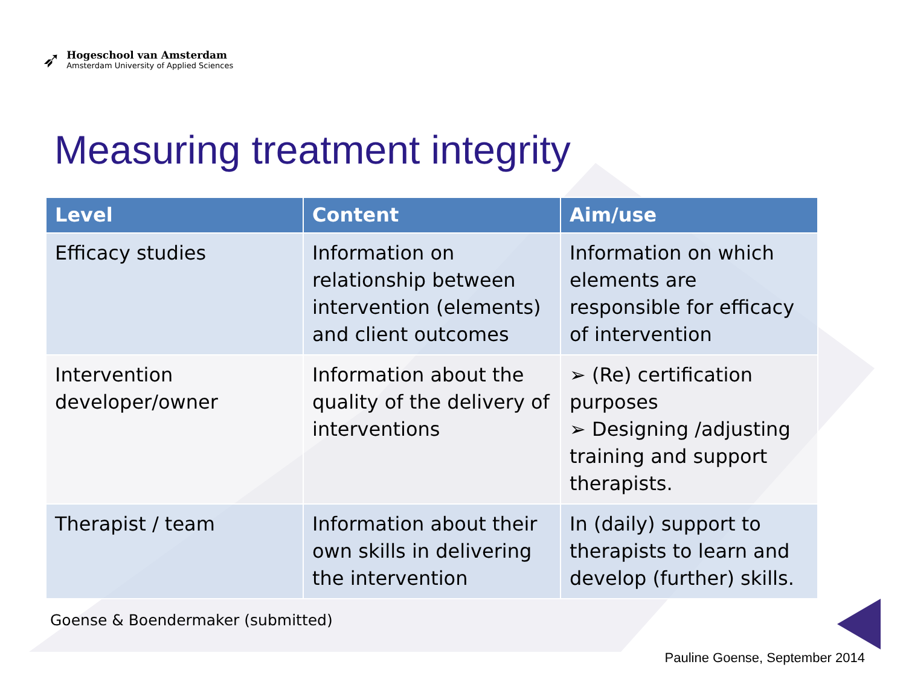➶
Hogeschool van Amsterdam
Amsterdam University of Applied Sciences
Measuring treatment integrity
| Level | Content | Aim/use |
| --- | --- | --- |
| Efficacy studies | Information on relationship between intervention (elements) and client outcomes | Information on which elements are responsible for efficacy of intervention |
| Intervention developer/owner | Information about the quality of the delivery of interventions | ➢ (Re) certification purposes ➢ Designing /adjusting training and support therapists. |
| Therapist / team | Information about their own skills in delivering the intervention | In (daily) support to therapists to learn and develop (further) skills. |
Goense & Boendermaker (submitted)
Pauline Goense, September 2014